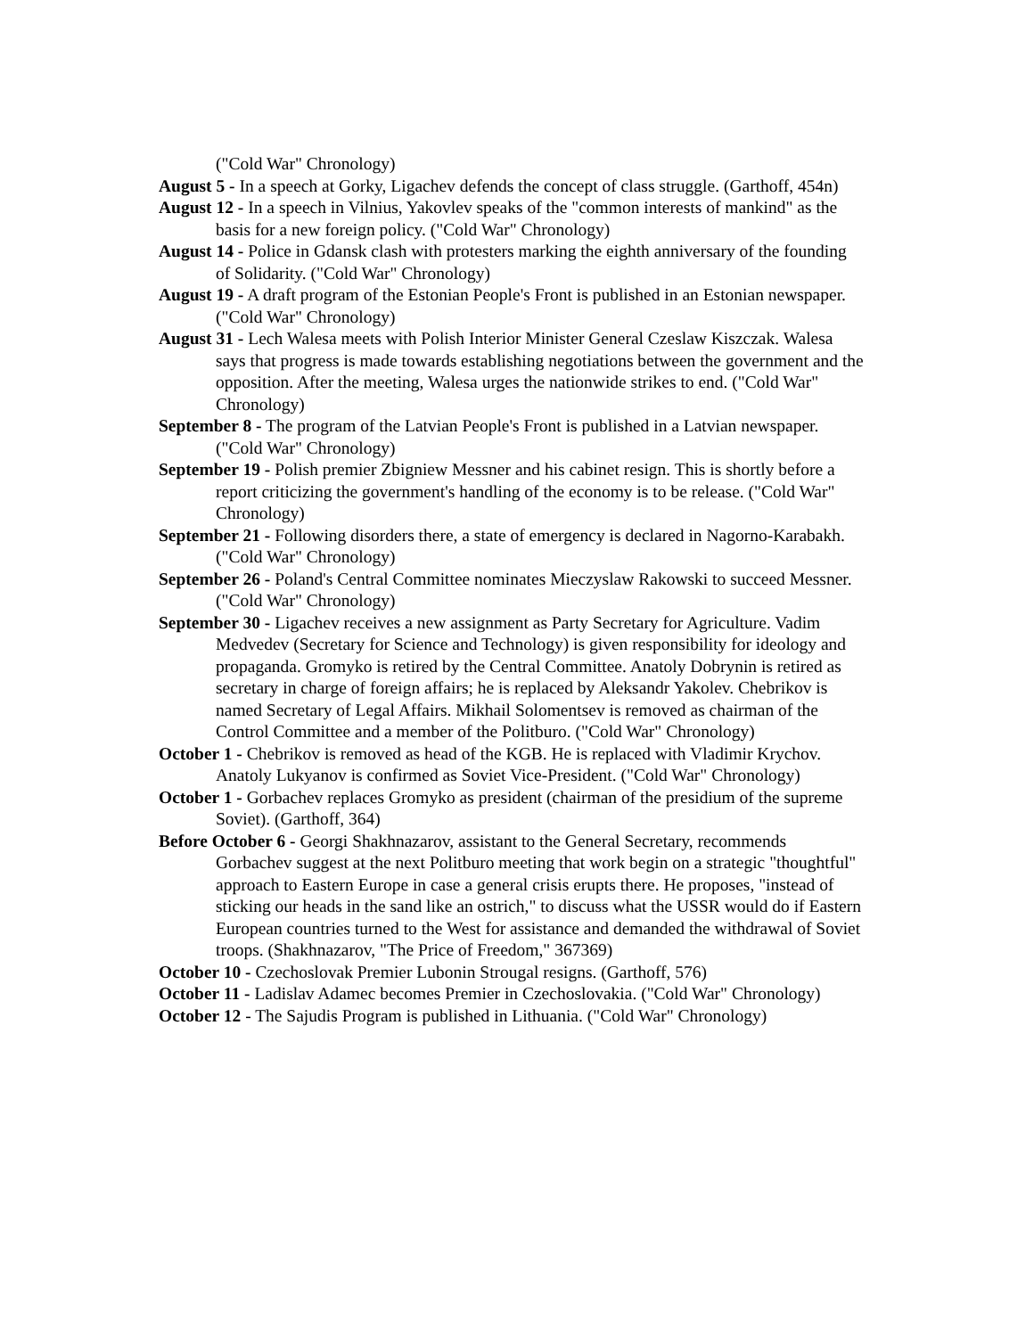("Cold War" Chronology)
August 5 - In a speech at Gorky, Ligachev defends the concept of class struggle. (Garthoff, 454n)
August 12 - In a speech in Vilnius, Yakovlev speaks of the "common interests of mankind" as the basis for a new foreign policy. ("Cold War" Chronology)
August 14 - Police in Gdansk clash with protesters marking the eighth anniversary of the founding of Solidarity. ("Cold War" Chronology)
August 19 - A draft program of the Estonian People's Front is published in an Estonian newspaper. ("Cold War" Chronology)
August 31 - Lech Walesa meets with Polish Interior Minister General Czeslaw Kiszczak. Walesa says that progress is made towards establishing negotiations between the government and the opposition. After the meeting, Walesa urges the nationwide strikes to end. ("Cold War" Chronology)
September 8 - The program of the Latvian People's Front is published in a Latvian newspaper. ("Cold War" Chronology)
September 19 - Polish premier Zbigniew Messner and his cabinet resign. This is shortly before a report criticizing the government's handling of the economy is to be release. ("Cold War" Chronology)
September 21 - Following disorders there, a state of emergency is declared in Nagorno-Karabakh. ("Cold War" Chronology)
September 26 - Poland's Central Committee nominates Mieczyslaw Rakowski to succeed Messner. ("Cold War" Chronology)
September 30 - Ligachev receives a new assignment as Party Secretary for Agriculture. Vadim Medvedev (Secretary for Science and Technology) is given responsibility for ideology and propaganda. Gromyko is retired by the Central Committee. Anatoly Dobrynin is retired as secretary in charge of foreign affairs; he is replaced by Aleksandr Yakolev. Chebrikov is named Secretary of Legal Affairs. Mikhail Solomentsev is removed as chairman of the Control Committee and a member of the Politburo. ("Cold War" Chronology)
October 1 - Chebrikov is removed as head of the KGB. He is replaced with Vladimir Krychov. Anatoly Lukyanov is confirmed as Soviet Vice-President. ("Cold War" Chronology)
October 1 - Gorbachev replaces Gromyko as president (chairman of the presidium of the supreme Soviet). (Garthoff, 364)
Before October 6 - Georgi Shakhnazarov, assistant to the General Secretary, recommends Gorbachev suggest at the next Politburo meeting that work begin on a strategic "thoughtful" approach to Eastern Europe in case a general crisis erupts there. He proposes, "instead of sticking our heads in the sand like an ostrich," to discuss what the USSR would do if Eastern European countries turned to the West for assistance and demanded the withdrawal of Soviet troops. (Shakhnazarov, "The Price of Freedom," 367369)
October 10 - Czechoslovak Premier Lubonin Strougal resigns. (Garthoff, 576)
October 11 - Ladislav Adamec becomes Premier in Czechoslovakia. ("Cold War" Chronology)
October 12 - The Sajudis Program is published in Lithuania. ("Cold War" Chronology)